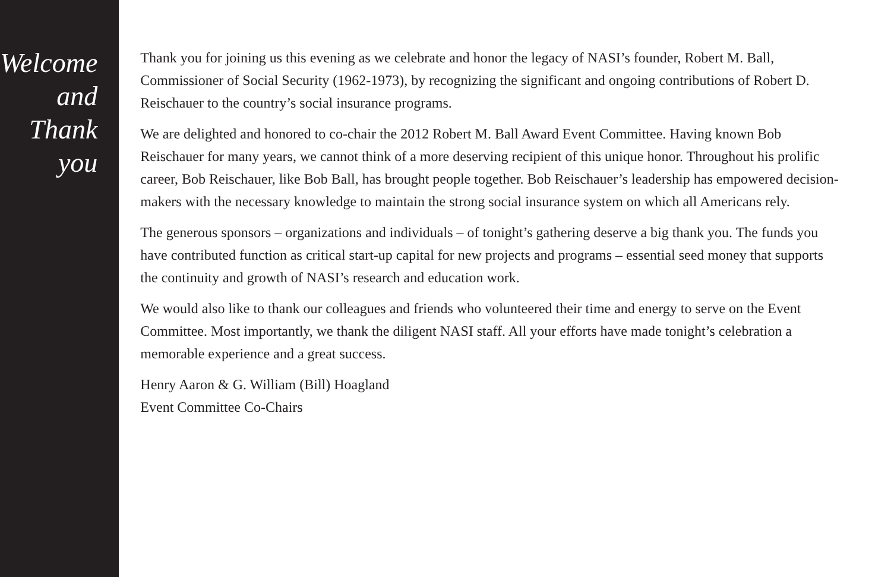Welcome and
Thank you
Thank you for joining us this evening as we celebrate and honor the legacy of NASI’s founder, Robert M. Ball, Commissioner of Social Security (1962-1973), by recognizing the significant and ongoing contributions of Robert D. Reischauer to the country’s social insurance programs.
We are delighted and honored to co-chair the 2012 Robert M. Ball Award Event Committee. Having known Bob Reischauer for many years, we cannot think of a more deserving recipient of this unique honor. Throughout his prolific career, Bob Reischauer, like Bob Ball, has brought people together. Bob Reischauer’s leadership has empowered decision-makers with the necessary knowledge to maintain the strong social insurance system on which all Americans rely.
The generous sponsors – organizations and individuals – of tonight’s gathering deserve a big thank you. The funds you have contributed function as critical start-up capital for new projects and programs – essential seed money that supports the continuity and growth of NASI’s research and education work.
We would also like to thank our colleagues and friends who volunteered their time and energy to serve on the Event Committee. Most importantly, we thank the diligent NASI staff. All your efforts have made tonight’s celebration a memorable experience and a great success.
Henry Aaron & G. William (Bill) Hoagland
Event Committee Co-Chairs